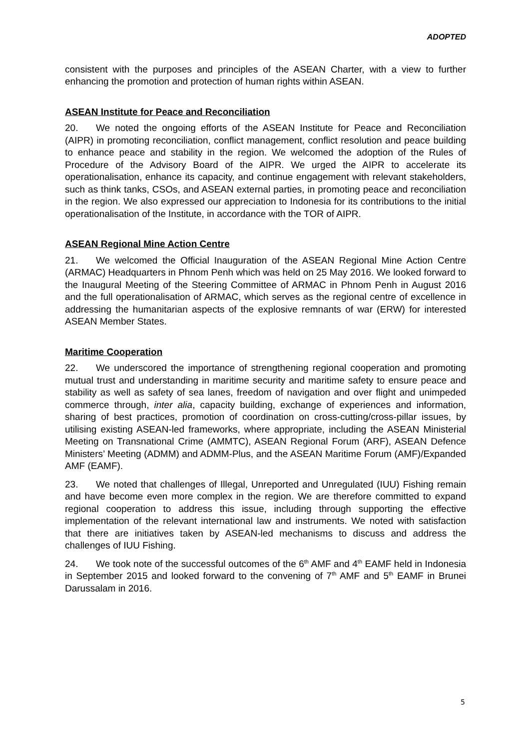ADOPTED
consistent with the purposes and principles of the ASEAN Charter, with a view to further enhancing the promotion and protection of human rights within ASEAN.
ASEAN Institute for Peace and Reconciliation
20. We noted the ongoing efforts of the ASEAN Institute for Peace and Reconciliation (AIPR) in promoting reconciliation, conflict management, conflict resolution and peace building to enhance peace and stability in the region. We welcomed the adoption of the Rules of Procedure of the Advisory Board of the AIPR. We urged the AIPR to accelerate its operationalisation, enhance its capacity, and continue engagement with relevant stakeholders, such as think tanks, CSOs, and ASEAN external parties, in promoting peace and reconciliation in the region. We also expressed our appreciation to Indonesia for its contributions to the initial operationalisation of the Institute, in accordance with the TOR of AIPR.
ASEAN Regional Mine Action Centre
21. We welcomed the Official Inauguration of the ASEAN Regional Mine Action Centre (ARMAC) Headquarters in Phnom Penh which was held on 25 May 2016. We looked forward to the Inaugural Meeting of the Steering Committee of ARMAC in Phnom Penh in August 2016 and the full operationalisation of ARMAC, which serves as the regional centre of excellence in addressing the humanitarian aspects of the explosive remnants of war (ERW) for interested ASEAN Member States.
Maritime Cooperation
22. We underscored the importance of strengthening regional cooperation and promoting mutual trust and understanding in maritime security and maritime safety to ensure peace and stability as well as safety of sea lanes, freedom of navigation and over flight and unimpeded commerce through, inter alia, capacity building, exchange of experiences and information, sharing of best practices, promotion of coordination on cross-cutting/cross-pillar issues, by utilising existing ASEAN-led frameworks, where appropriate, including the ASEAN Ministerial Meeting on Transnational Crime (AMMTC), ASEAN Regional Forum (ARF), ASEAN Defence Ministers’ Meeting (ADMM) and ADMM-Plus, and the ASEAN Maritime Forum (AMF)/Expanded AMF (EAMF).
23. We noted that challenges of Illegal, Unreported and Unregulated (IUU) Fishing remain and have become even more complex in the region. We are therefore committed to expand regional cooperation to address this issue, including through supporting the effective implementation of the relevant international law and instruments. We noted with satisfaction that there are initiatives taken by ASEAN-led mechanisms to discuss and address the challenges of IUU Fishing.
24. We took note of the successful outcomes of the 6<sup>th</sup> AMF and 4<sup>th</sup> EAMF held in Indonesia in September 2015 and looked forward to the convening of 7<sup>th</sup> AMF and 5<sup>th</sup> EAMF in Brunei Darussalam in 2016.
5